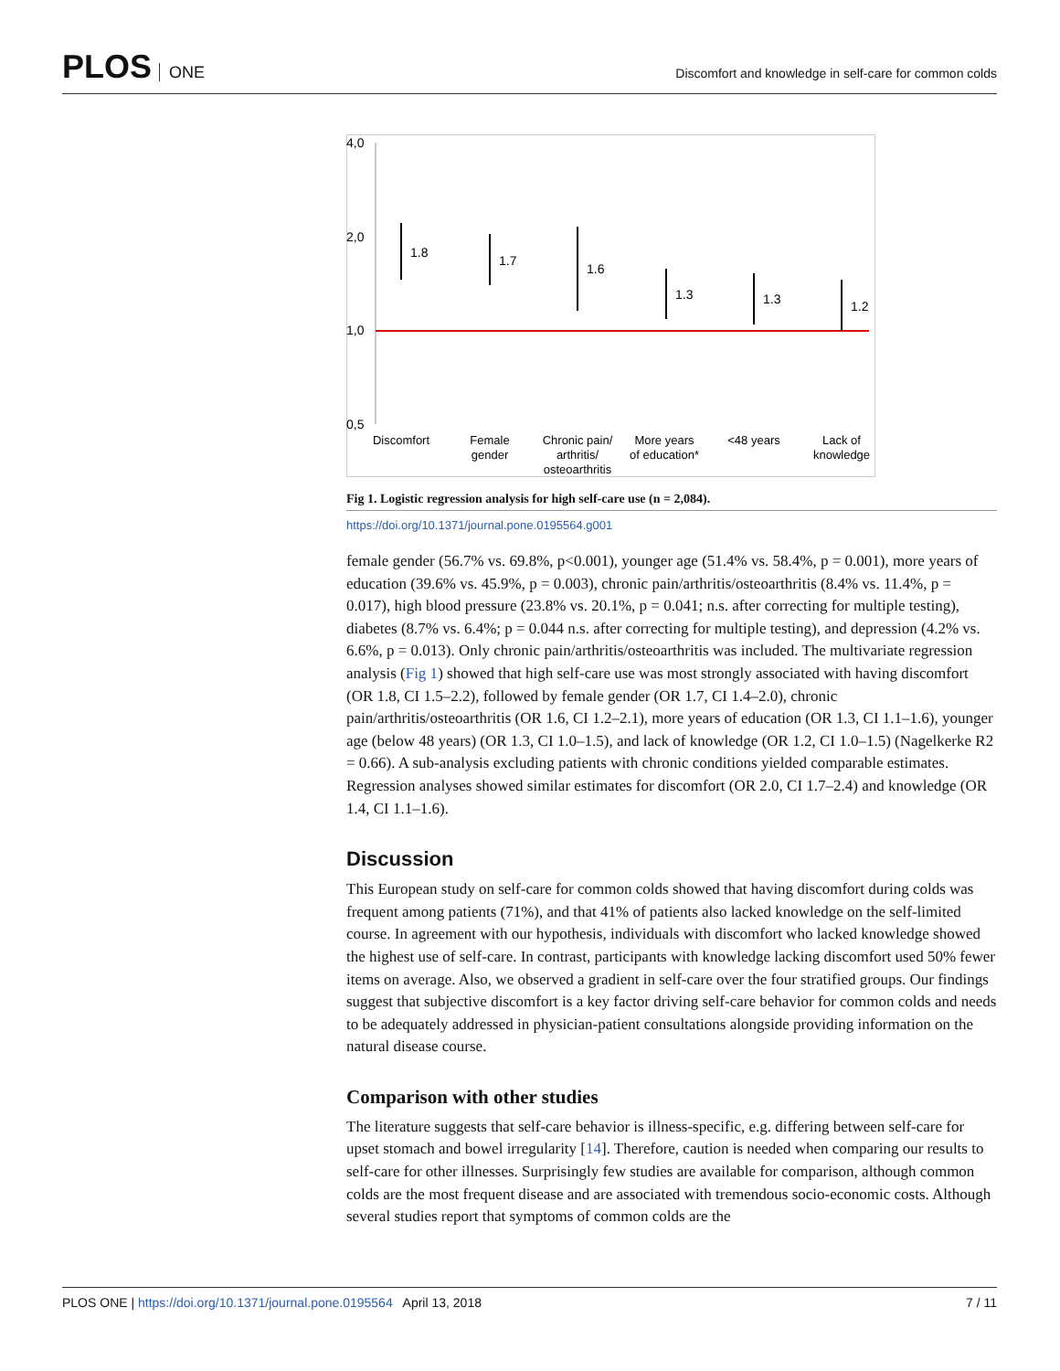PLOS ONE
Discomfort and knowledge in self-care for common colds
4,0
2,0
1,0
0,5
1.8
1.7
1.6
1.3
1.3
1.2
Discomfort
Female
gender
Chronic pain/
arthritis/
osteoarthritis
More years
of education*
<48 years
Lack of
knowledge
Fig 1. Logistic regression analysis for high self-care use (n = 2,084).
https://doi.org/10.1371/journal.pone.0195564.g001
female gender (56.7% vs. 69.8%, p<0.001), younger age (51.4% vs. 58.4%, p = 0.001), more years of education (39.6% vs. 45.9%, p = 0.003), chronic pain/arthritis/osteoarthritis (8.4% vs. 11.4%, p = 0.017), high blood pressure (23.8% vs. 20.1%, p = 0.041; n.s. after correcting for multiple testing), diabetes (8.7% vs. 6.4%; p = 0.044 n.s. after correcting for multiple testing), and depression (4.2% vs. 6.6%, p = 0.013). Only chronic pain/arthritis/osteoarthritis was included. The multivariate regression analysis (Fig 1) showed that high self-care use was most strongly associated with having discomfort (OR 1.8, CI 1.5–2.2), followed by female gender (OR 1.7, CI 1.4–2.0), chronic pain/arthritis/osteoarthritis (OR 1.6, CI 1.2–2.1), more years of education (OR 1.3, CI 1.1–1.6), younger age (below 48 years) (OR 1.3, CI 1.0–1.5), and lack of knowledge (OR 1.2, CI 1.0–1.5) (Nagelkerke R2 = 0.66). A sub-analysis excluding patients with chronic conditions yielded comparable estimates. Regression analyses showed similar estimates for discomfort (OR 2.0, CI 1.7–2.4) and knowledge (OR 1.4, CI 1.1–1.6).
Discussion
This European study on self-care for common colds showed that having discomfort during colds was frequent among patients (71%), and that 41% of patients also lacked knowledge on the self-limited course. In agreement with our hypothesis, individuals with discomfort who lacked knowledge showed the highest use of self-care. In contrast, participants with knowledge lacking discomfort used 50% fewer items on average. Also, we observed a gradient in self-care over the four stratified groups. Our findings suggest that subjective discomfort is a key factor driving self-care behavior for common colds and needs to be adequately addressed in physician-patient consultations alongside providing information on the natural disease course.
Comparison with other studies
The literature suggests that self-care behavior is illness-specific, e.g. differing between self-care for upset stomach and bowel irregularity [14]. Therefore, caution is needed when comparing our results to self-care for other illnesses. Surprisingly few studies are available for comparison, although common colds are the most frequent disease and are associated with tremendous socio-economic costs. Although several studies report that symptoms of common colds are the
PLOS ONE | https://doi.org/10.1371/journal.pone.0195564 April 13, 2018 7 / 11